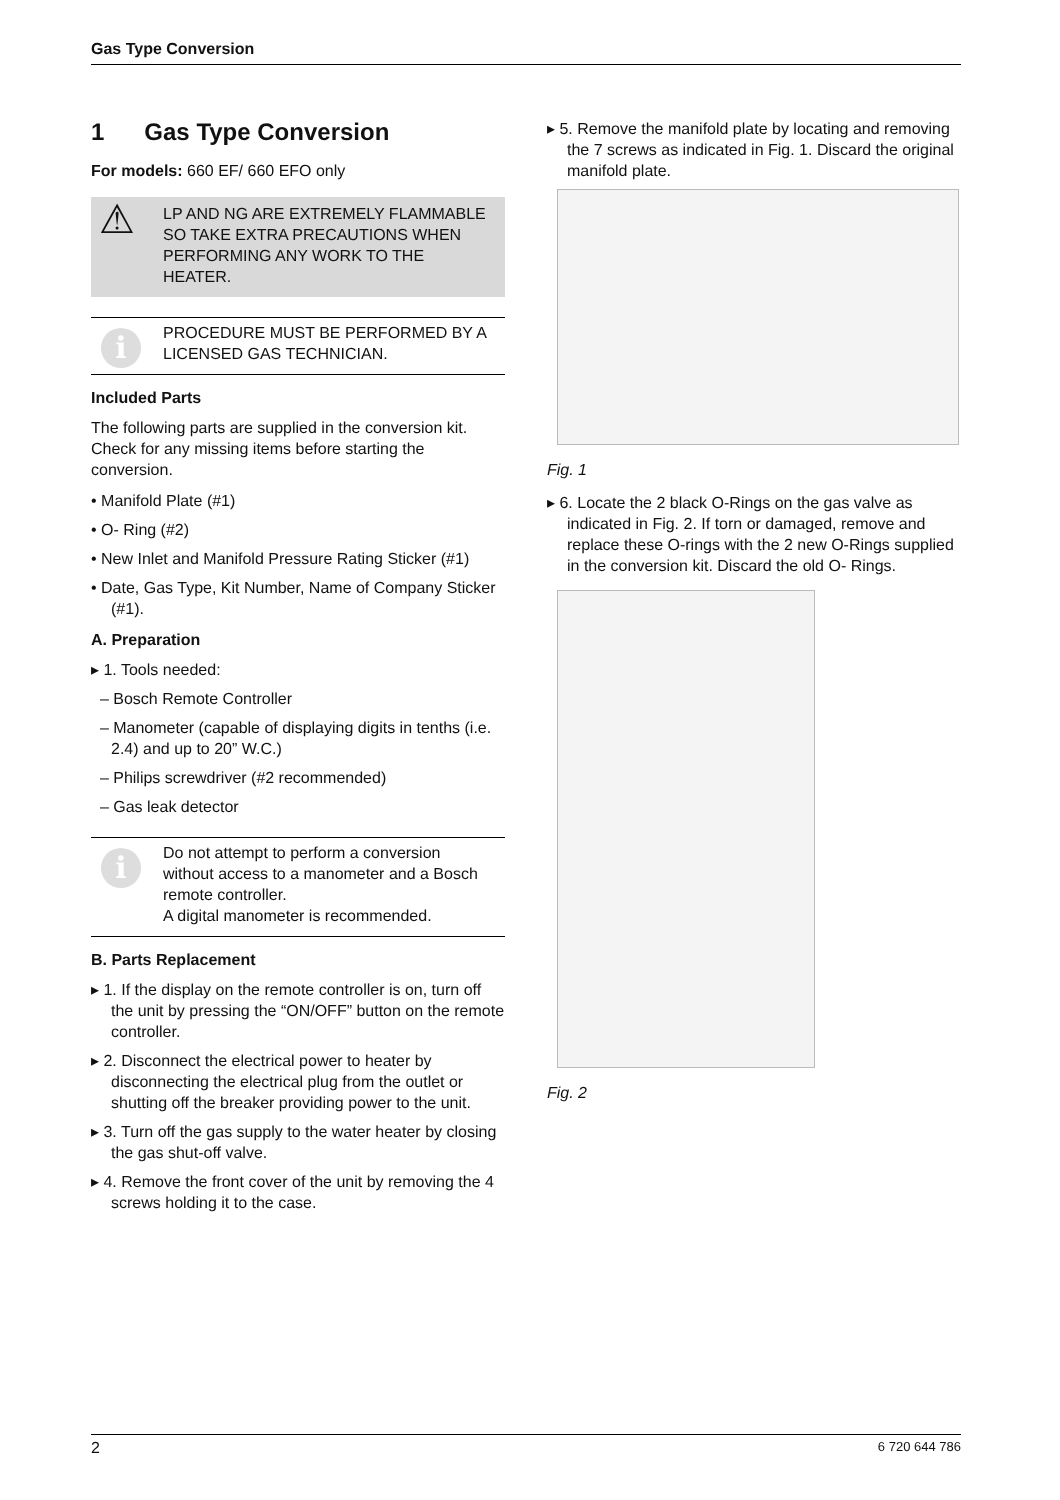Gas Type Conversion
1 Gas Type Conversion
For models: 660 EF/ 660 EFO only
⚠ LP AND NG ARE EXTREMELY FLAMMABLE SO TAKE EXTRA PRECAUTIONS WHEN PERFORMING ANY WORK TO THE HEATER.
i
PROCEDURE MUST BE PERFORMED BY A LICENSED GAS TECHNICIAN.
Included Parts
The following parts are supplied in the conversion kit. Check for any missing items before starting the conversion.
• Manifold Plate (#1)
• O- Ring (#2)
• New Inlet and Manifold Pressure Rating Sticker (#1)
• Date, Gas Type, Kit Number, Name of Company Sticker (#1).
A. Preparation
▸ 1. Tools needed:
– Bosch Remote Controller
– Manometer (capable of displaying digits in tenths (i.e. 2.4) and up to 20” W.C.)
– Philips screwdriver (#2 recommended)
– Gas leak detector
i
Do not attempt to perform a conversion without access to a manometer and a Bosch remote controller.
A digital manometer is recommended.
B. Parts Replacement
▸ 1. If the display on the remote controller is on, turn off the unit by pressing the “ON/OFF” button on the remote controller.
▸ 2. Disconnect the electrical power to heater by disconnecting the electrical plug from the outlet or shutting off the breaker providing power to the unit.
▸ 3. Turn off the gas supply to the water heater by closing the gas shut-off valve.
▸ 4. Remove the front cover of the unit by removing the 4 screws holding it to the case.
▸ 5. Remove the manifold plate by locating and removing the 7 screws as indicated in Fig. 1. Discard the original manifold plate.
Fig. 1
▸ 6. Locate the 2 black O-Rings on the gas valve as indicated in Fig. 2. If torn or damaged, remove and replace these O-rings with the 2 new O-Rings supplied in the conversion kit. Discard the old O- Rings.
Fig. 2
2 6 720 644 786